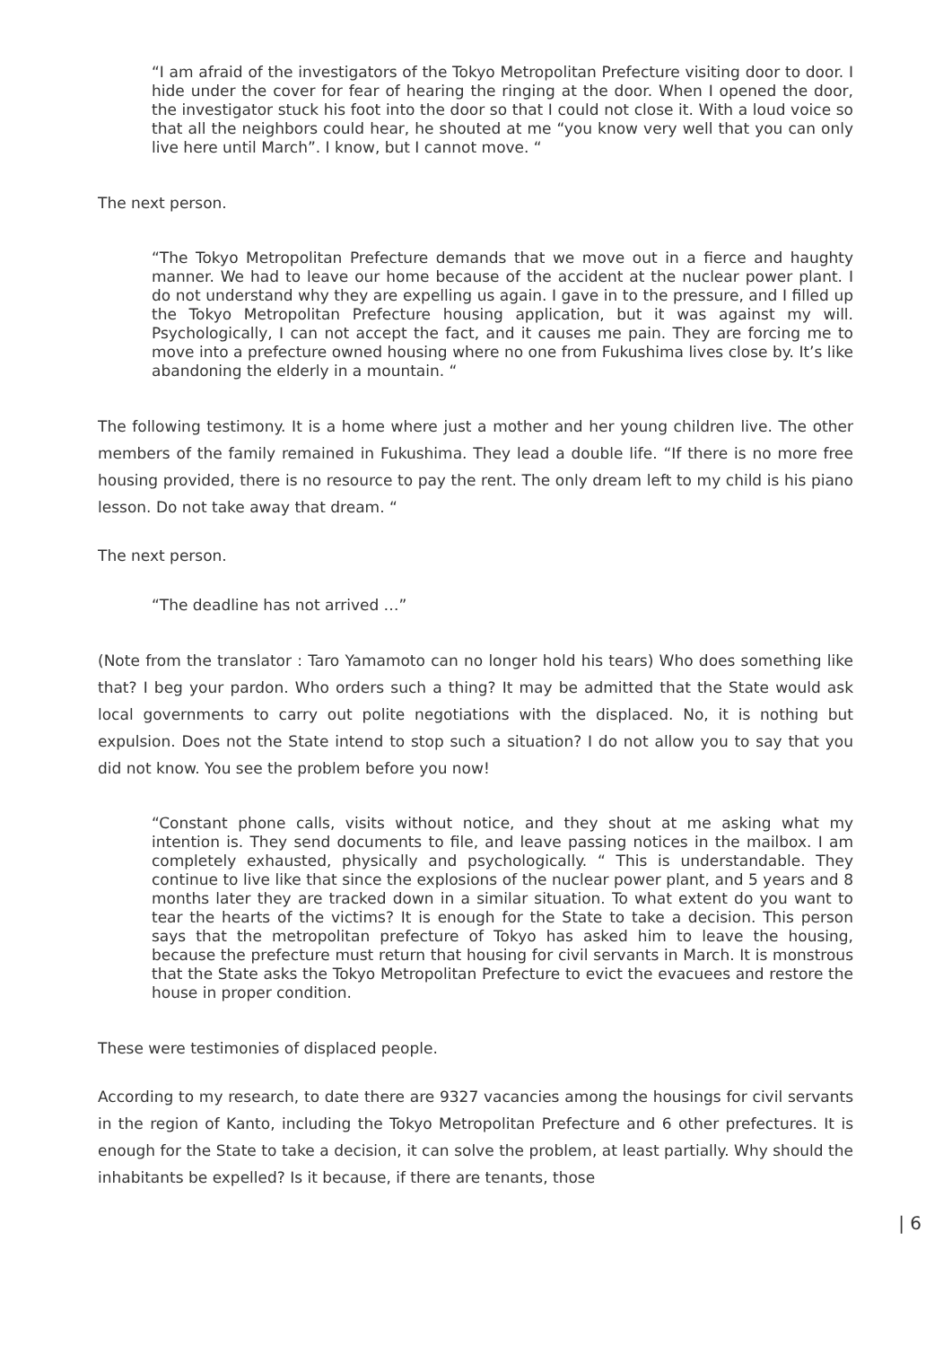“I am afraid of the investigators of the Tokyo Metropolitan Prefecture visiting door to door. I hide under the cover for fear of hearing the ringing at the door. When I opened the door, the investigator stuck his foot into the door so that I could not close it. With a loud voice so that all the neighbors could hear, he shouted at me “you know very well that you can only live here until March”. I know, but I cannot move. “
The next person.
“The Tokyo Metropolitan Prefecture demands that we move out in a fierce and haughty manner. We had to leave our home because of the accident at the nuclear power plant. I do not understand why they are expelling us again. I gave in to the pressure, and I filled up the Tokyo Metropolitan Prefecture housing application, but it was against my will. Psychologically, I can not accept the fact, and it causes me pain. They are forcing me to move into a prefecture owned housing where no one from Fukushima lives close by. It’s like abandoning the elderly in a mountain. “
The following testimony. It is a home where just a mother and her young children live. The other members of the family remained in Fukushima. They lead a double life. “If there is no more free housing provided, there is no resource to pay the rent. The only dream left to my child is his piano lesson. Do not take away that dream. “
The next person.
“The deadline has not arrived …”
(Note from the translator : Taro Yamamoto can no longer hold his tears) Who does something like that? I beg your pardon. Who orders such a thing? It may be admitted that the State would ask local governments to carry out polite negotiations with the displaced. No, it is nothing but expulsion. Does not the State intend to stop such a situation? I do not allow you to say that you did not know. You see the problem before you now!
“Constant phone calls, visits without notice, and they shout at me asking what my intention is. They send documents to file, and leave passing notices in the mailbox. I am completely exhausted, physically and psychologically. “ This is understandable. They continue to live like that since the explosions of the nuclear power plant, and 5 years and 8 months later they are tracked down in a similar situation. To what extent do you want to tear the hearts of the victims? It is enough for the State to take a decision. This person says that the metropolitan prefecture of Tokyo has asked him to leave the housing, because the prefecture must return that housing for civil servants in March. It is monstrous that the State asks the Tokyo Metropolitan Prefecture to evict the evacuees and restore the house in proper condition.
These were testimonies of displaced people.
According to my research, to date there are 9327 vacancies among the housings for civil servants in the region of Kanto, including the Tokyo Metropolitan Prefecture and 6 other prefectures. It is enough for the State to take a decision, it can solve the problem, at least partially. Why should the inhabitants be expelled? Is it because, if there are tenants, those
| 6